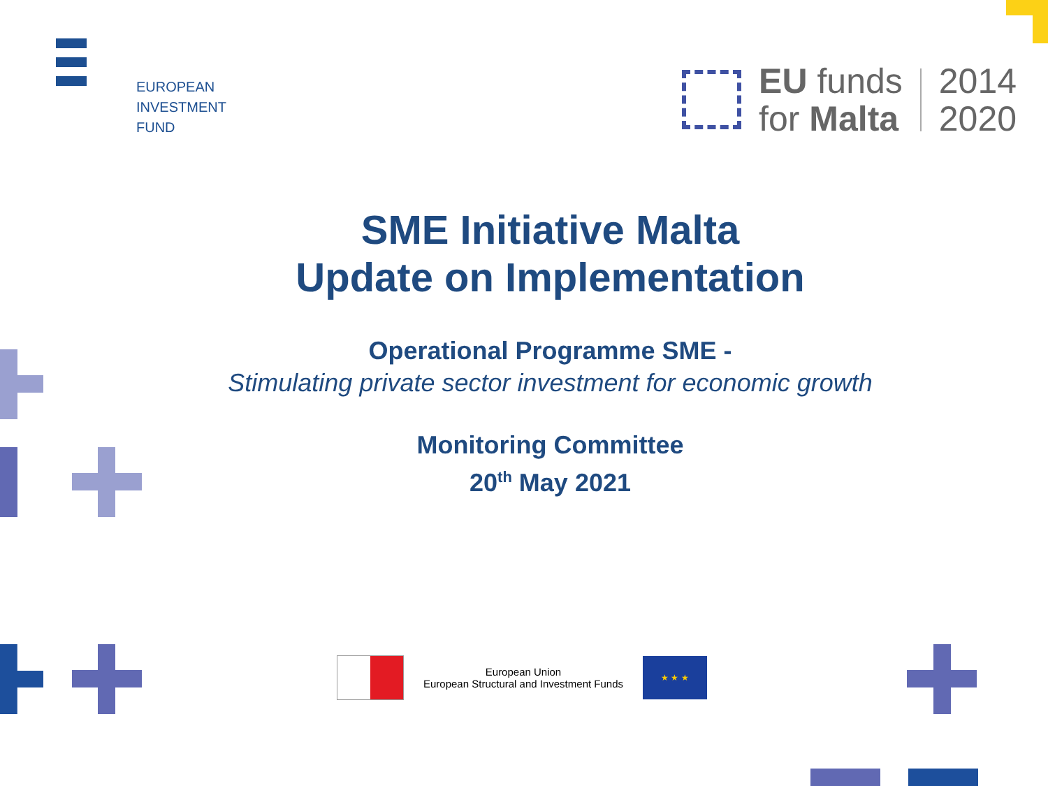EUROPEAN
INVESTMENT
FUND
EU funds
for Malta
2014
2020
SME Initiative Malta
Update on Implementation
Operational Programme SME -
Stimulating private sector investment for economic growth
Monitoring Committee
20<sup>th</sup> May 2021
European Union
European Structural and Investment Funds
★ ★ ★